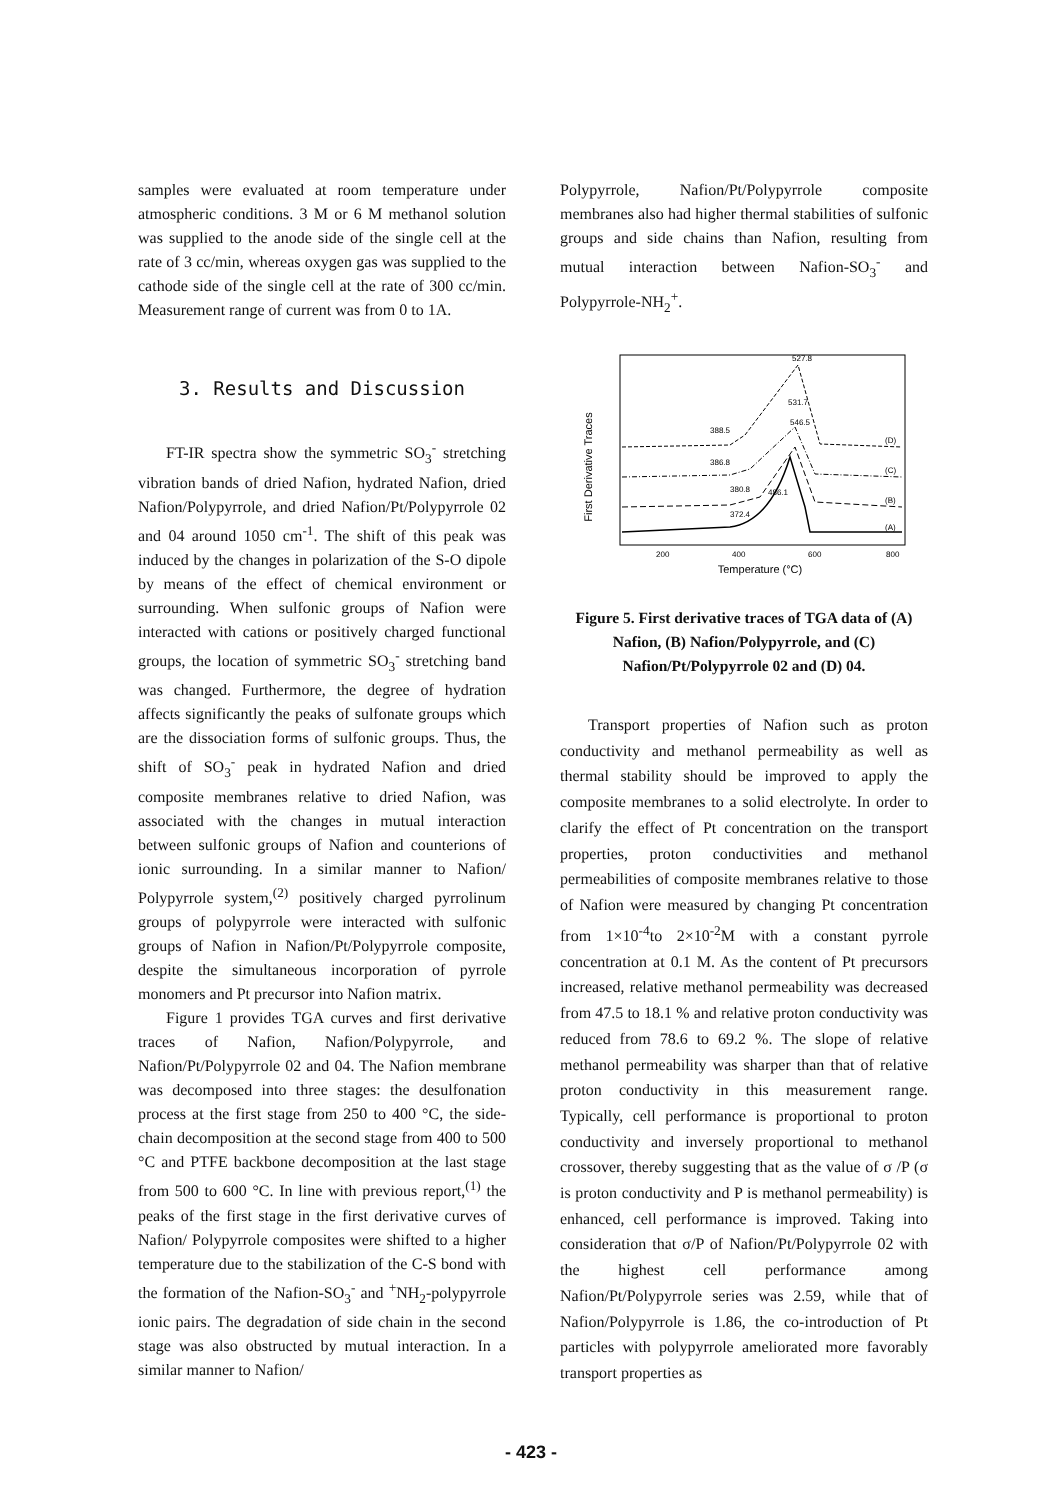samples were evaluated at room temperature under atmospheric conditions. 3 M or 6 M methanol solution was supplied to the anode side of the single cell at the rate of 3 cc/min, whereas oxygen gas was supplied to the cathode side of the single cell at the rate of 300 cc/min. Measurement range of current was from 0 to 1A.
3. Results and Discussion
FT-IR spectra show the symmetric SO<sub>3</sub><sup>-</sup> stretching vibration bands of dried Nafion, hydrated Nafion, dried Nafion/Polypyrrole, and dried Nafion/Pt/Polypyrrole 02 and 04 around 1050 cm<sup>-1</sup>. The shift of this peak was induced by the changes in polarization of the S-O dipole by means of the effect of chemical environment or surrounding. When sulfonic groups of Nafion were interacted with cations or positively charged functional groups, the location of symmetric SO<sub>3</sub><sup>-</sup> stretching band was changed. Furthermore, the degree of hydration affects significantly the peaks of sulfonate groups which are the dissociation forms of sulfonic groups. Thus, the shift of SO<sub>3</sub><sup>-</sup> peak in hydrated Nafion and dried composite membranes relative to dried Nafion, was associated with the changes in mutual interaction between sulfonic groups of Nafion and counterions of ionic surrounding. In a similar manner to Nafion/ Polypyrrole system,<sup>(2)</sup> positively charged pyrrolinum groups of polypyrrole were interacted with sulfonic groups of Nafion in Nafion/Pt/Polypyrrole composite, despite the simultaneous incorporation of pyrrole monomers and Pt precursor into Nafion matrix.
Figure 1 provides TGA curves and first derivative traces of Nafion, Nafion/Polypyrrole, and Nafion/Pt/Polypyrrole 02 and 04. The Nafion membrane was decomposed into three stages: the desulfonation process at the first stage from 250 to 400 °C, the side-chain decomposition at the second stage from 400 to 500 °C and PTFE backbone decomposition at the last stage from 500 to 600 °C. In line with previous report,<sup>(1)</sup> the peaks of the first stage in the first derivative curves of Nafion/ Polypyrrole composites were shifted to a higher temperature due to the stabilization of the C-S bond with the formation of the Nafion-SO<sub>3</sub><sup>-</sup> and <sup>+</sup>NH<sub>2</sub>-polypyrrole ionic pairs. The degradation of side chain in the second stage was also obstructed by mutual interaction. In a similar manner to Nafion/
Polypyrrole, Nafion/Pt/Polypyrrole composite membranes also had higher thermal stabilities of sulfonic groups and side chains than Nafion, resulting from mutual interaction between Nafion-SO<sub>3</sub><sup>-</sup> and Polypyrrole-NH<sub>2</sub><sup>+</sup>.
First Derivative Traces
527.8
531.7
388.5
546.5
386.8
380.8
486.1
372.4
(D)
(C)
(B)
(A)
200
400
600
800
Temperature (°C)
Figure 5. First derivative traces of TGA data of (A) Nafion, (B) Nafion/Polypyrrole, and (C) Nafion/Pt/Polypyrrole 02 and (D) 04.
Transport properties of Nafion such as proton conductivity and methanol permeability as well as thermal stability should be improved to apply the composite membranes to a solid electrolyte. In order to clarify the effect of Pt concentration on the transport properties, proton conductivities and methanol permeabilities of composite membranes relative to those of Nafion were measured by changing Pt concentration from 1×10<sup>-4</sup>to 2×10<sup>-2</sup>M with a constant pyrrole concentration at 0.1 M. As the content of Pt precursors increased, relative methanol permeability was decreased from 47.5 to 18.1 % and relative proton conductivity was reduced from 78.6 to 69.2 %. The slope of relative methanol permeability was sharper than that of relative proton conductivity in this measurement range. Typically, cell performance is proportional to proton conductivity and inversely proportional to methanol crossover, thereby suggesting that as the value of σ /P (σ is proton conductivity and P is methanol permeability) is enhanced, cell performance is improved. Taking into consideration that σ/P of Nafion/Pt/Polypyrrole 02 with the highest cell performance among Nafion/Pt/Polypyrrole series was 2.59, while that of Nafion/Polypyrrole is 1.86, the co-introduction of Pt particles with polypyrrole ameliorated more favorably transport properties as
- 423 -